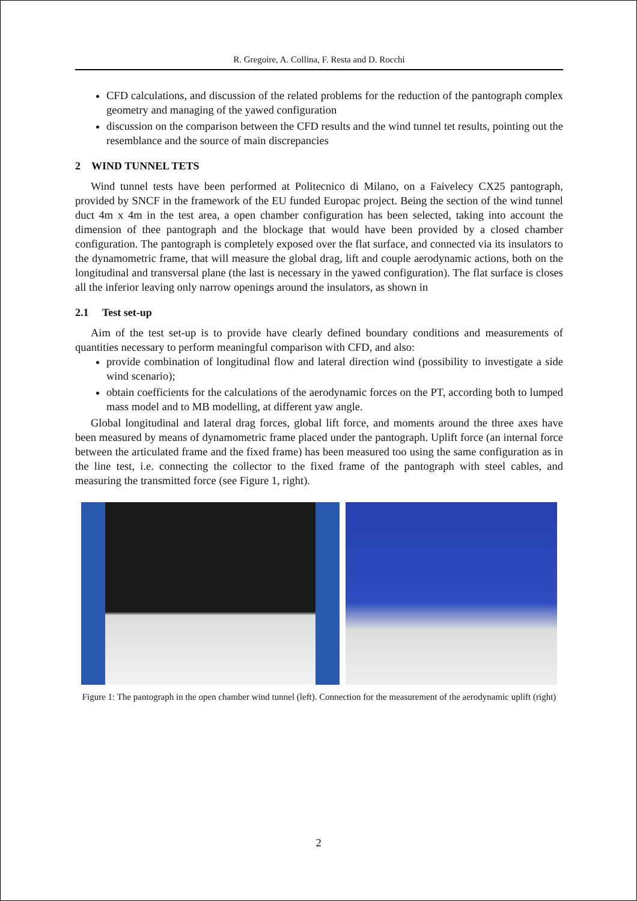R. Gregoire, A. Collina, F. Resta and D. Rocchi
CFD calculations, and discussion of the related problems for the reduction of the pantograph complex geometry and managing of the yawed configuration
discussion on the comparison between the CFD results and the wind tunnel tet results, pointing out the resemblance and the source of main discrepancies
2 WIND TUNNEL TETS
Wind tunnel tests have been performed at Politecnico di Milano, on a Faivelecy CX25 pantograph, provided by SNCF in the framework of the EU funded Europac project. Being the section of the wind tunnel duct 4m x 4m in the test area, a open chamber configuration has been selected, taking into account the dimension of thee pantograph and the blockage that would have been provided by a closed chamber configuration. The pantograph is completely exposed over the flat surface, and connected via its insulators to the dynamometric frame, that will measure the global drag, lift and couple aerodynamic actions, both on the longitudinal and transversal plane (the last is necessary in the yawed configuration). The flat surface is closes all the inferior leaving only narrow openings around the insulators, as shown in
2.1 Test set-up
Aim of the test set-up is to provide have clearly defined boundary conditions and measurements of quantities necessary to perform meaningful comparison with CFD, and also:
provide combination of longitudinal flow and lateral direction wind (possibility to investigate a side wind scenario);
obtain coefficients for the calculations of the aerodynamic forces on the PT, according both to lumped mass model and to MB modelling, at different yaw angle.
Global longitudinal and lateral drag forces, global lift force, and moments around the three axes have been measured by means of dynamometric frame placed under the pantograph. Uplift force (an internal force between the articulated frame and the fixed frame) has been measured too using the same configuration as in the line test, i.e. connecting the collector to the fixed frame of the pantograph with steel cables, and measuring the transmitted force (see Figure 1, right).
Figure 1: The pantograph in the open chamber wind tunnel (left). Connection for the measurement of the aerodynamic uplift (right)
2